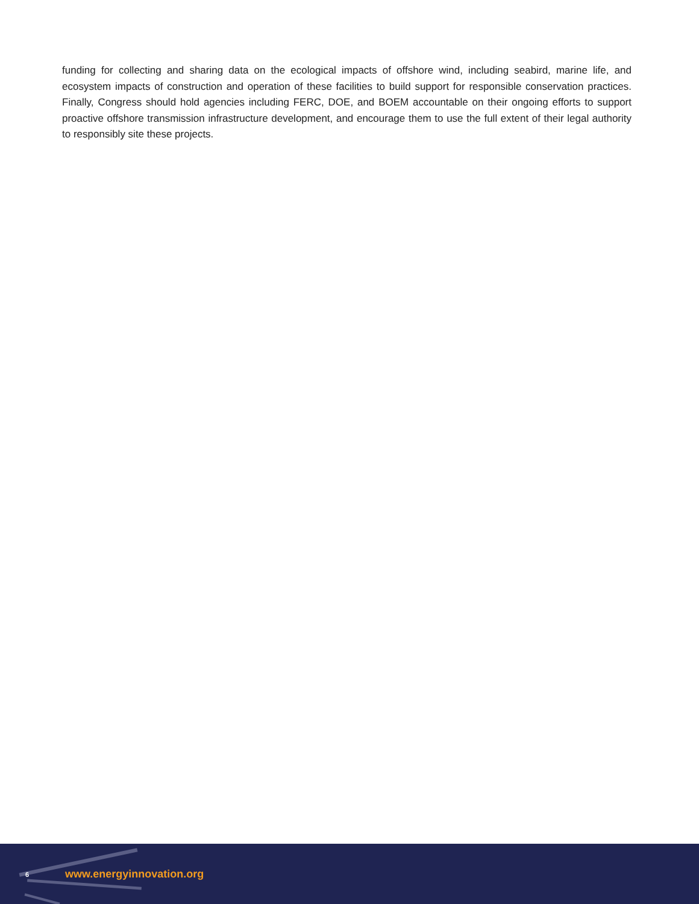funding for collecting and sharing data on the ecological impacts of offshore wind, including seabird, marine life, and ecosystem impacts of construction and operation of these facilities to build support for responsible conservation practices. Finally, Congress should hold agencies including FERC, DOE, and BOEM accountable on their ongoing efforts to support proactive offshore transmission infrastructure development, and encourage them to use the full extent of their legal authority to responsibly site these projects.
6 www.energyinnovation.org